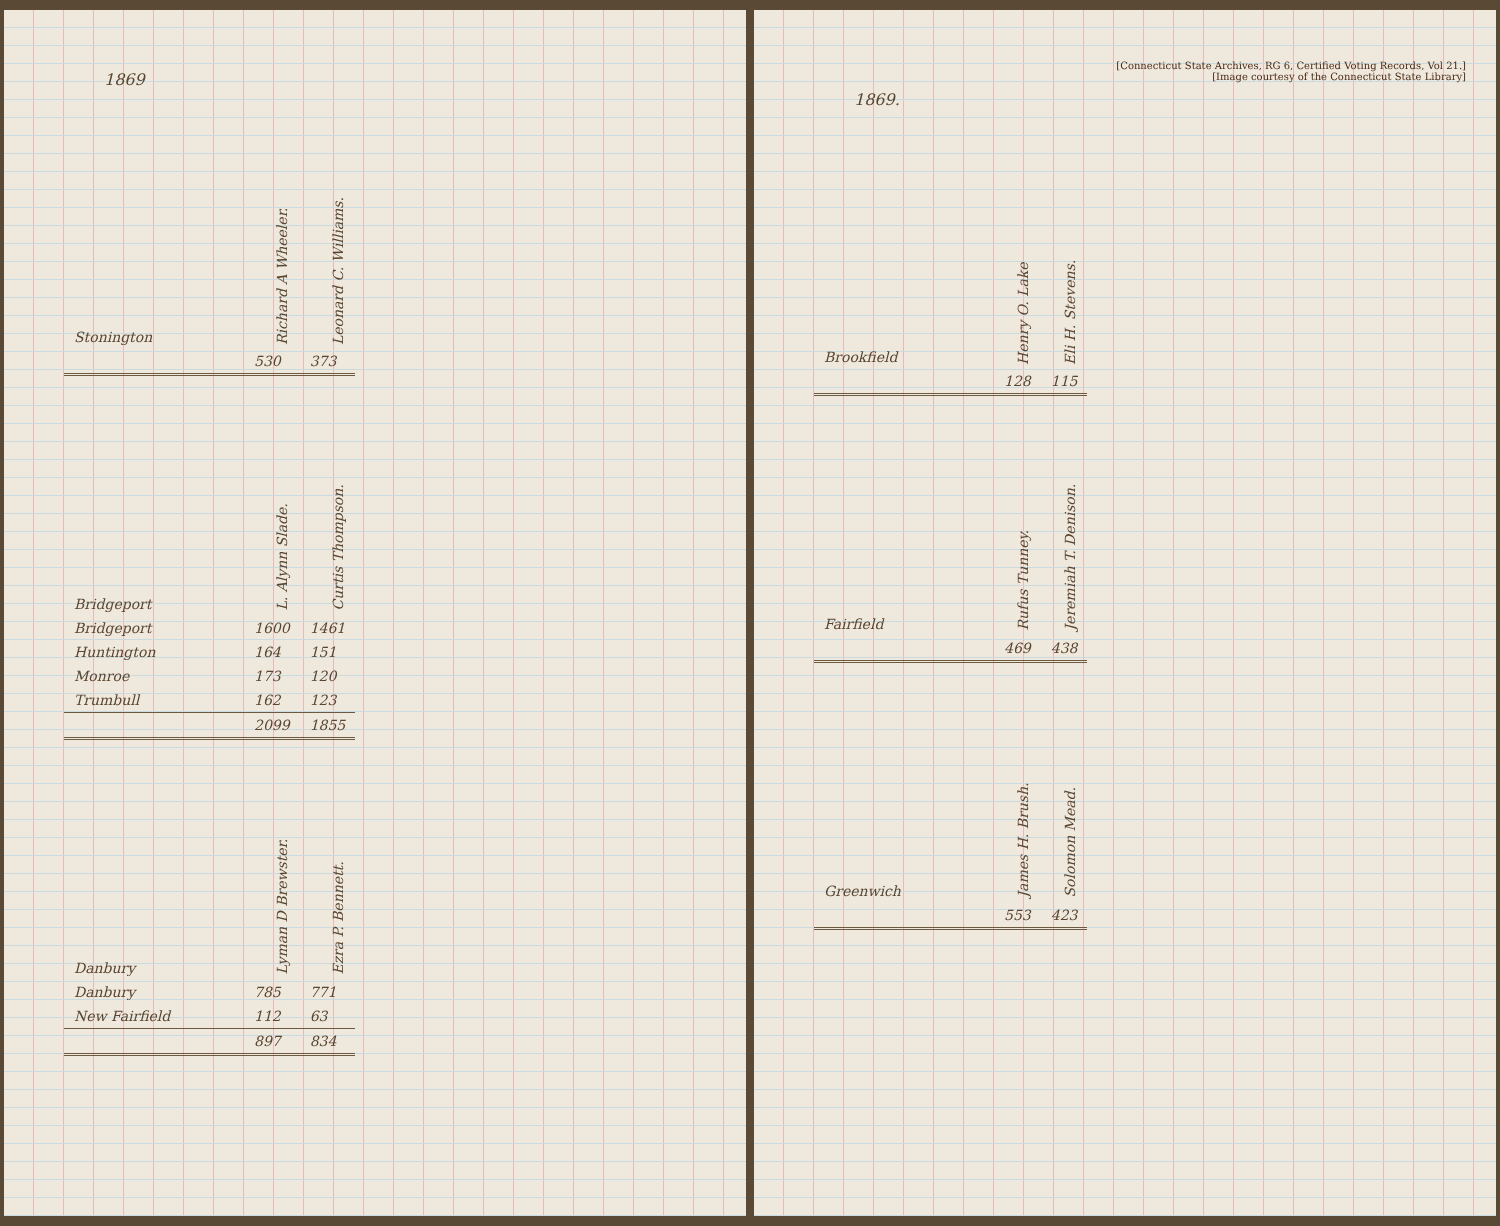1869
| Stonington | Richard A Wheeler. | Leonard C. Williams. |
| | 530 | 373 |
| Bridgeport | L. Alynn Slade. | Curtis Thompson. |
| Bridgeport | 1600 | 1461 |
| Huntington | 164 | 151 |
| Monroe | 173 | 120 |
| Trumbull | 162 | 123 |
| | 2099 | 1855 |
| Danbury | Lyman D Brewster. | Ezra P. Bennett. |
| Danbury | 785 | 771 |
| New Fairfield | 112 | 63 |
| | 897 | 834 |
[Connecticut State Archives, RG 6, Certified Voting Records, Vol 21.]
[Image courtesy of the Connecticut State Library]
1869.
| Brookfield | Henry O. Lake | Eli H. Stevens. |
| | 128 | 115 |
| Fairfield | Rufus Tunney. | Jeremiah T. Denison. |
| | 469 | 438 |
| Greenwich | James H. Brush. | Solomon Mead. |
| | 553 | 423 |